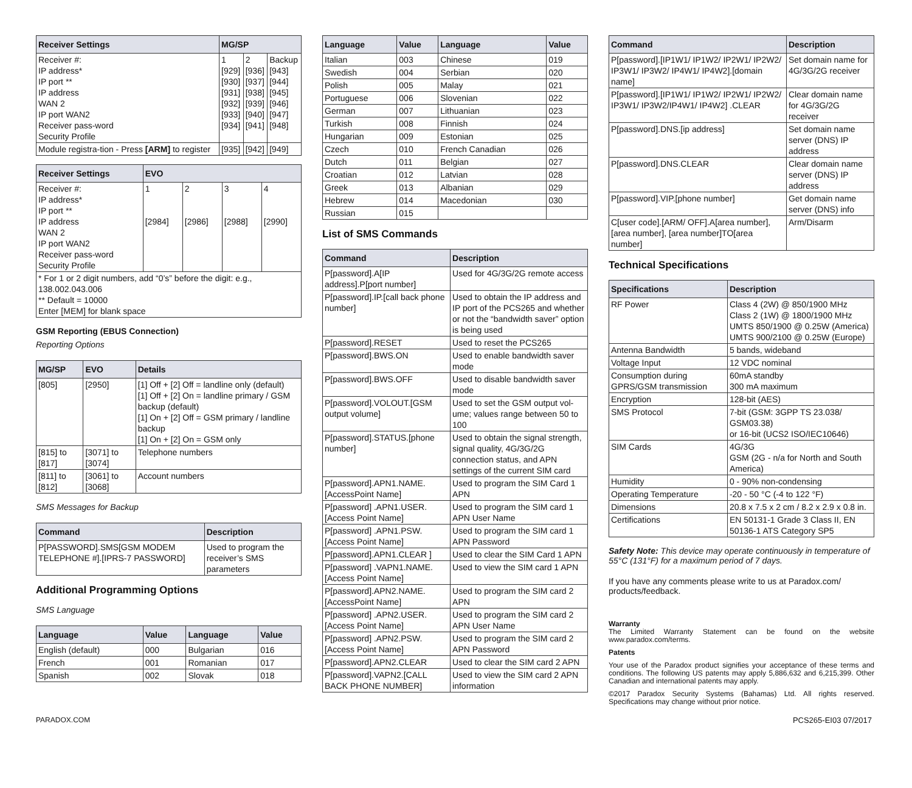| Receiver Settings | MG/SP | | |
| --- | --- | --- | --- |
| Receiver #: IP address* IP port ** IP address WAN 2 IP port WAN2 Receiver pass-word Security Profile | 1 [929] [930] [931] [932] [933] [934] | 2 [936] [937] [938] [939] [940] [941] | Backup [943] [944] [945] [946] [947] [948] |
| Module registra-tion - Press [ARM] to register | [935] | [942] | [949] |
| Receiver Settings | EVO | | | |
| --- | --- | --- | --- | --- |
| Receiver #: IP address* IP port ** IP address WAN 2 IP port WAN2 Receiver pass-word Security Profile | 1 [2984] | 2 [2986] | 3 [2988] | 4 [2990] |
| * For 1 or 2 digit numbers, add “0’s” before the digit: e.g., 138.002.043.006 ** Default = 10000 Enter [MEM] for blank space | | | | |
GSM Reporting (EBUS Connection)
Reporting Options
| MG/SP | EVO | Details |
| --- | --- | --- |
| [805] | [2950] | [1] Off + [2] Off = landline only (default) [1] Off + [2] On = landline primary / GSM backup (default) [1] On + [2] Off = GSM primary / landline backup [1] On + [2] On = GSM only |
| [815] to [817] | [3071] to [3074] | Telephone numbers |
| [811] to [812] | [3061] to [3068] | Account numbers |
SMS Messages for Backup
| Command | Description |
| --- | --- |
| P[PASSWORD].SMS[GSM MODEM TELEPHONE #].[IPRS-7 PASSWORD] | Used to program the receiver’s SMS parameters |
Additional Programming Options
SMS Language
| Language | Value | Language | Value |
| --- | --- | --- | --- |
| English (default) | 000 | Bulgarian | 016 |
| French | 001 | Romanian | 017 |
| Spanish | 002 | Slovak | 018 |
| Language | Value | Language | Value |
| --- | --- | --- | --- |
| Italian | 003 | Chinese | 019 |
| Swedish | 004 | Serbian | 020 |
| Polish | 005 | Malay | 021 |
| Portuguese | 006 | Slovenian | 022 |
| German | 007 | Lithuanian | 023 |
| Turkish | 008 | Finnish | 024 |
| Hungarian | 009 | Estonian | 025 |
| Czech | 010 | French Canadian | 026 |
| Dutch | 011 | Belgian | 027 |
| Croatian | 012 | Latvian | 028 |
| Greek | 013 | Albanian | 029 |
| Hebrew | 014 | Macedonian | 030 |
| Russian | 015 | | |
List of SMS Commands
| Command | Description |
| --- | --- |
| P[password].A[IP address].P[port number] | Used for 4G/3G/2G remote access |
| P[password].IP.[call back phone number] | Used to obtain the IP address and IP port of the PCS265 and whether or not the “bandwidth saver” option is being used |
| P[password].RESET | Used to reset the PCS265 |
| P[password].BWS.ON | Used to enable bandwidth saver mode |
| P[password].BWS.OFF | Used to disable bandwidth saver mode |
| P[password].VOLOUT.[GSM output volume] | Used to set the GSM output vol-ume; values range between 50 to 100 |
| P[password].STATUS.[phone number] | Used to obtain the signal strength, signal quality, 4G/3G/2G connection status, and APN settings of the current SIM card |
| P[password].APN1.NAME.[AccessPoint Name] | Used to program the SIM Card 1 APN |
| P[password] .APN1.USER.[Access Point Name] | Used to program the SIM card 1 APN User Name |
| P[password] .APN1.PSW.[Access Point Name] | Used to program the SIM card 1 APN Password |
| P[password].APN1.CLEAR ] | Used to clear the SIM Card 1 APN |
| P[password] .VAPN1.NAME.[Access Point Name] | Used to view the SIM card 1 APN |
| P[password].APN2.NAME.[AccessPoint Name] | Used to program the SIM card 2 APN |
| P[password] .APN2.USER.[Access Point Name] | Used to program the SIM card 2 APN User Name |
| P[password] .APN2.PSW.[Access Point Name] | Used to program the SIM card 2 APN Password |
| P[password].APN2.CLEAR | Used to clear the SIM card 2 APN |
| P[password].VAPN2.[CALL BACK PHONE NUMBER] | Used to view the SIM card 2 APN information |
| Command | Description |
| --- | --- |
| P[password].[IP1W1/ IP1W2/ IP2W1/ IP2W2/ IP3W1/ IP3W2/ IP4W1/ IP4W2].[domain name] | Set domain name for 4G/3G/2G receiver |
| P[password].[IP1W1/ IP1W2/ IP2W1/ IP2W2/ IP3W1/ IP3W2/IP4W1/ IP4W2] .CLEAR | Clear domain name for 4G/3G/2G receiver |
| P[password].DNS.[ip address] | Set domain name server (DNS) IP address |
| P[password].DNS.CLEAR | Clear domain name server (DNS) IP address |
| P[password].VIP.[phone number] | Get domain name server (DNS) info |
| C[user code].[ARM/ OFF].A[area number], [area number], [area number]TO[area number] | Arm/Disarm |
Technical Specifications
| Specifications | Description |
| --- | --- |
| RF Power | Class 4 (2W) @ 850/1900 MHz Class 2 (1W) @ 1800/1900 MHz UMTS 850/1900 @ 0.25W (America) UMTS 900/2100 @ 0.25W (Europe) |
| Antenna Bandwidth | 5 bands, wideband |
| Voltage Input | 12 VDC nominal |
| Consumption during GPRS/GSM transmission | 60mA standby 300 mA maximum |
| Encryption | 128-bit (AES) |
| SMS Protocol | 7-bit (GSM: 3GPP TS 23.038/ GSM03.38) or 16-bit (UCS2 ISO/IEC10646) |
| SIM Cards | 4G/3G GSM (2G - n/a for North and South America) |
| Humidity | 0 - 90% non-condensing |
| Operating Temperature | -20 - 50 °C (-4 to 122 °F) |
| Dimensions | 20.8 x 7.5 x 2 cm / 8.2 x 2.9 x 0.8 in. |
| Certifications | EN 50131-1 Grade 3 Class II, EN 50136-1 ATS Category SP5 |
Safety Note: This device may operate continuously in temperature of 55°C (131°F) for a maximum period of 7 days.
If you have any comments please write to us at Paradox.com/ products/feedback.
Warranty
The Limited Warranty Statement can be found on the website www.paradox.com/terms.
Patents
Your use of the Paradox product signifies your acceptance of these terms and conditions. The following US patents may apply 5,886,632 and 6,215,399. Other Canadian and international patents may apply.
©2017 Paradox Security Systems (Bahamas) Ltd. All rights reserved. Specifications may change without prior notice.
PARADOX.COM PCS265-EI03 07/2017